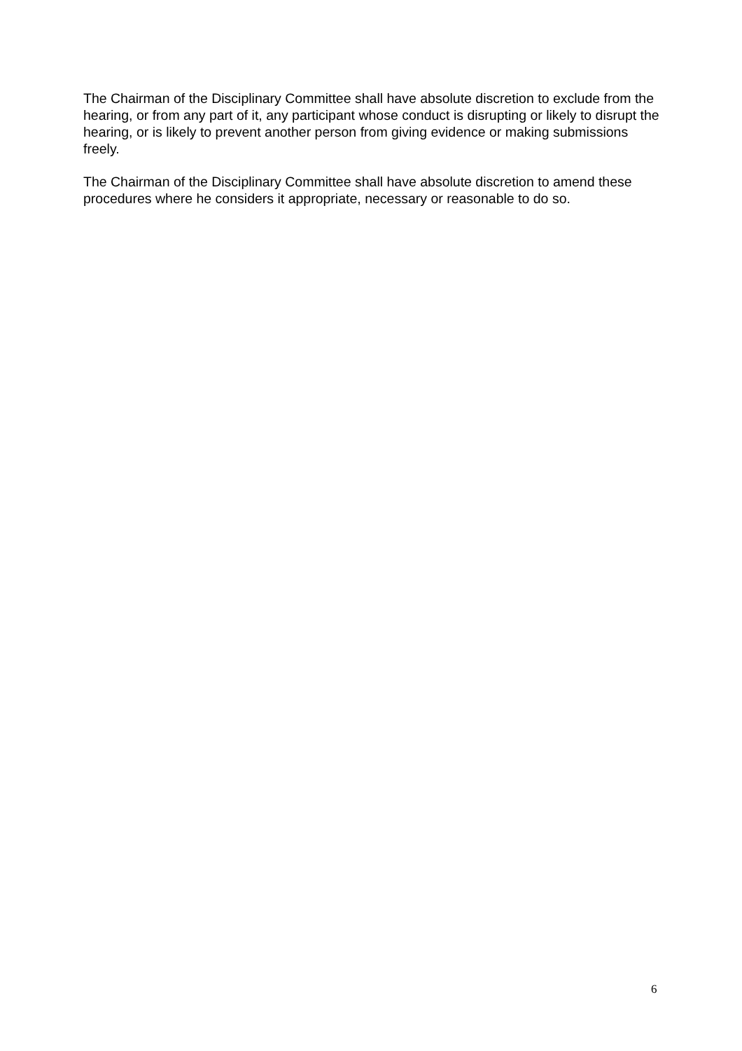The Chairman of the Disciplinary Committee shall have absolute discretion to exclude from the hearing, or from any part of it, any participant whose conduct is disrupting or likely to disrupt the hearing, or is likely to prevent another person from giving evidence or making submissions freely.
The Chairman of the Disciplinary Committee shall have absolute discretion to amend these procedures where he considers it appropriate, necessary or reasonable to do so.
6